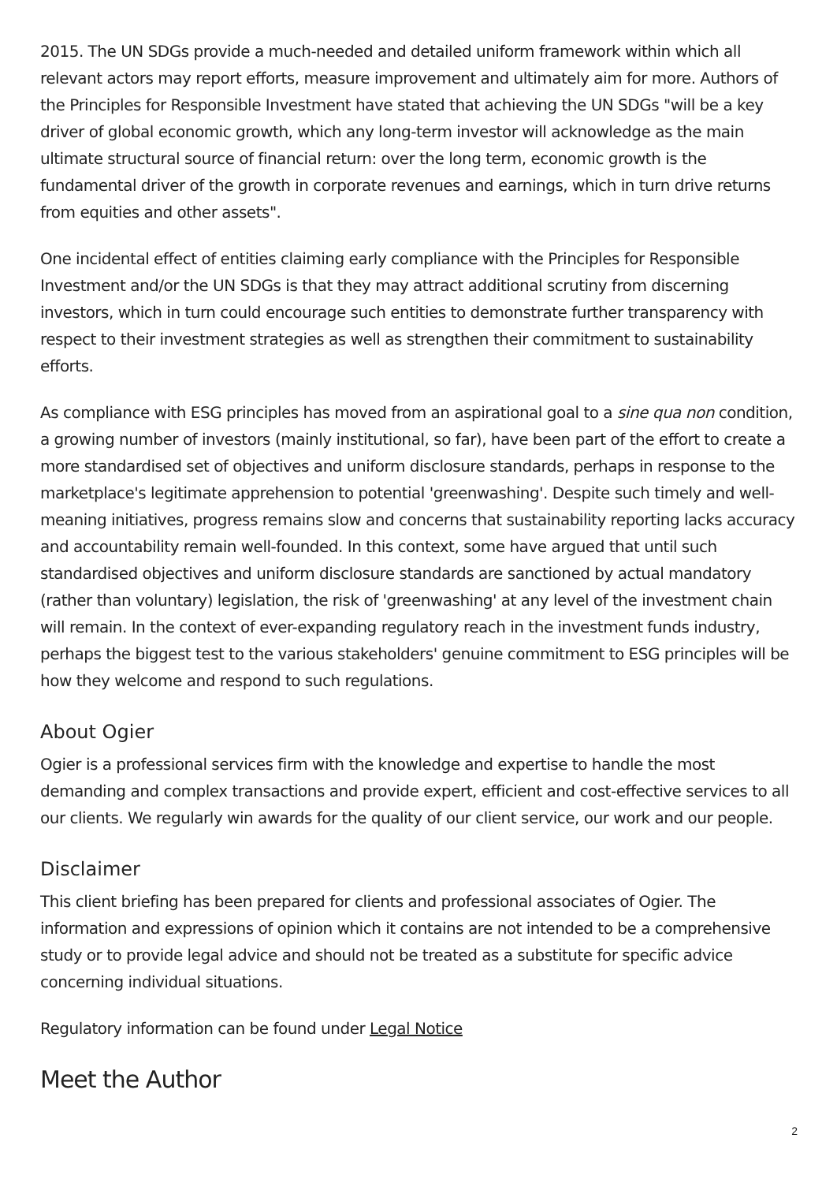2015. The UN SDGs provide a much-needed and detailed uniform framework within which all relevant actors may report efforts, measure improvement and ultimately aim for more. Authors of the Principles for Responsible Investment have stated that achieving the UN SDGs "will be a key driver of global economic growth, which any long-term investor will acknowledge as the main ultimate structural source of financial return: over the long term, economic growth is the fundamental driver of the growth in corporate revenues and earnings, which in turn drive returns from equities and other assets".
One incidental effect of entities claiming early compliance with the Principles for Responsible Investment and/or the UN SDGs is that they may attract additional scrutiny from discerning investors, which in turn could encourage such entities to demonstrate further transparency with respect to their investment strategies as well as strengthen their commitment to sustainability efforts.
As compliance with ESG principles has moved from an aspirational goal to a sine qua non condition, a growing number of investors (mainly institutional, so far), have been part of the effort to create a more standardised set of objectives and uniform disclosure standards, perhaps in response to the marketplace's legitimate apprehension to potential 'greenwashing'. Despite such timely and well-meaning initiatives, progress remains slow and concerns that sustainability reporting lacks accuracy and accountability remain well-founded. In this context, some have argued that until such standardised objectives and uniform disclosure standards are sanctioned by actual mandatory (rather than voluntary) legislation, the risk of 'greenwashing' at any level of the investment chain will remain. In the context of ever-expanding regulatory reach in the investment funds industry, perhaps the biggest test to the various stakeholders' genuine commitment to ESG principles will be how they welcome and respond to such regulations.
About Ogier
Ogier is a professional services firm with the knowledge and expertise to handle the most demanding and complex transactions and provide expert, efficient and cost-effective services to all our clients. We regularly win awards for the quality of our client service, our work and our people.
Disclaimer
This client briefing has been prepared for clients and professional associates of Ogier. The information and expressions of opinion which it contains are not intended to be a comprehensive study or to provide legal advice and should not be treated as a substitute for specific advice concerning individual situations.
Regulatory information can be found under Legal Notice
Meet the Author
2